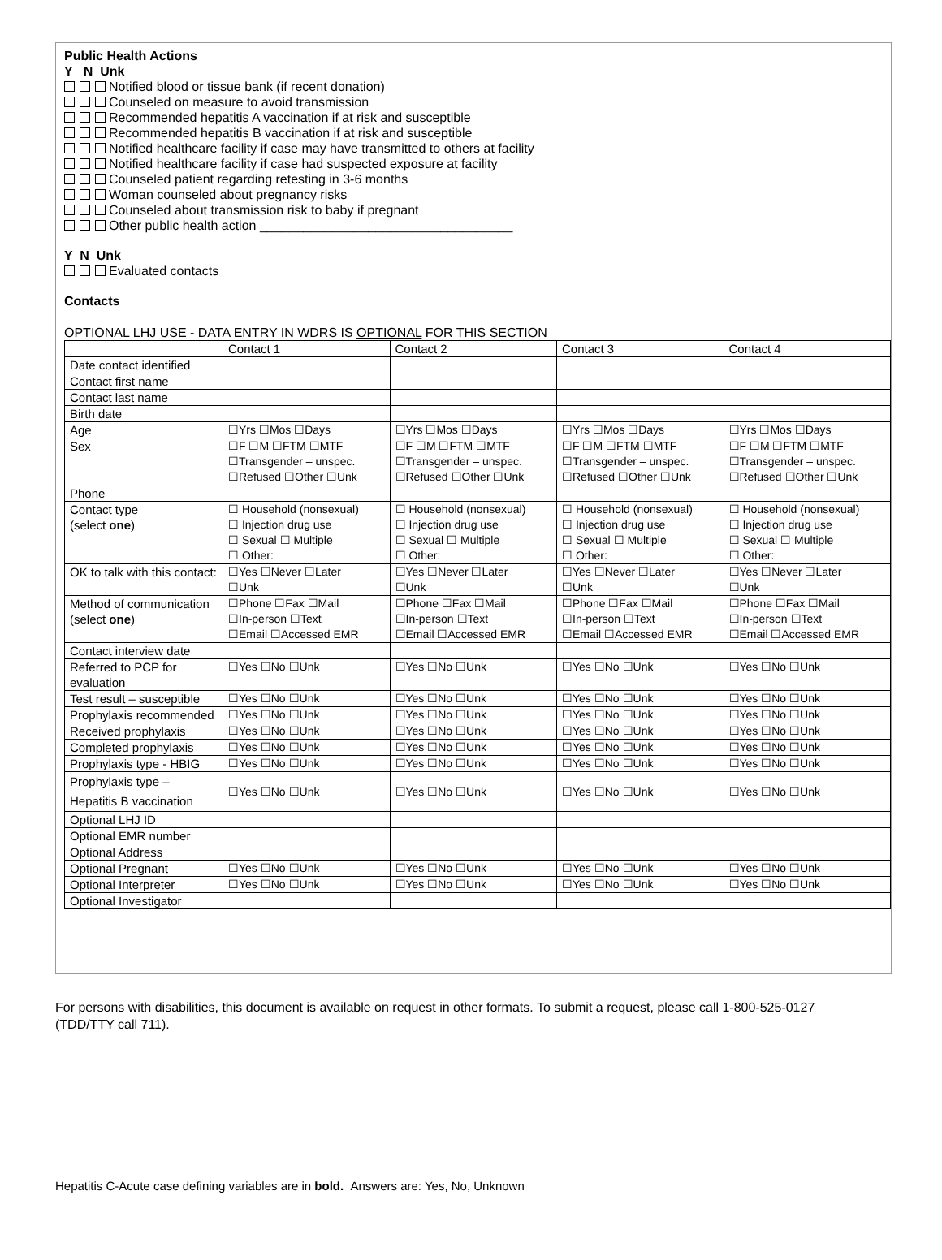Public Health Actions
Y N Unk
Notified blood or tissue bank (if recent donation)
Counseled on measure to avoid transmission
Recommended hepatitis A vaccination if at risk and susceptible
Recommended hepatitis B vaccination if at risk and susceptible
Notified healthcare facility if case may have transmitted to others at facility
Notified healthcare facility if case had suspected exposure at facility
Counseled patient regarding retesting in 3-6 months
Woman counseled about pregnancy risks
Counseled about transmission risk to baby if pregnant
Other public health action ___________________________________
Y N Unk
Evaluated contacts
Contacts
OPTIONAL LHJ USE - DATA ENTRY IN WDRS IS OPTIONAL FOR THIS SECTION
| | Contact 1 | Contact 2 | Contact 3 | Contact 4 |
| --- | --- | --- | --- | --- |
| Date contact identified | | | | |
| Contact first name | | | | |
| Contact last name | | | | |
| Birth date | | | | |
| Age | ☐Yrs ☐Mos ☐Days | ☐Yrs ☐Mos ☐Days | ☐Yrs ☐Mos ☐Days | ☐Yrs ☐Mos ☐Days |
| Sex | ☐F ☐M ☐FTM ☐MTF ☐Transgender – unspec. ☐Refused ☐Other ☐Unk | ☐F ☐M ☐FTM ☐MTF ☐Transgender – unspec. ☐Refused ☐Other ☐Unk | ☐F ☐M ☐FTM ☐MTF ☐Transgender – unspec. ☐Refused ☐Other ☐Unk | ☐F ☐M ☐FTM ☐MTF ☐Transgender – unspec. ☐Refused ☐Other ☐Unk |
| Phone | | | | |
| Contact type (select one ) | ☐ Household (nonsexual) ☐ Injection drug use ☐ Sexual ☐ Multiple ☐ Other: | ☐ Household (nonsexual) ☐ Injection drug use ☐ Sexual ☐ Multiple ☐ Other: | ☐ Household (nonsexual) ☐ Injection drug use ☐ Sexual ☐ Multiple ☐ Other: | ☐ Household (nonsexual) ☐ Injection drug use ☐ Sexual ☐ Multiple ☐ Other: |
| OK to talk with this contact: | ☐Yes ☐Never ☐Later ☐Unk | ☐Yes ☐Never ☐Later ☐Unk | ☐Yes ☐Never ☐Later ☐Unk | ☐Yes ☐Never ☐Later ☐Unk |
| Method of communication (select one ) | ☐Phone ☐Fax ☐Mail ☐In-person ☐Text ☐Email ☐Accessed EMR | ☐Phone ☐Fax ☐Mail ☐In-person ☐Text ☐Email ☐Accessed EMR | ☐Phone ☐Fax ☐Mail ☐In-person ☐Text ☐Email ☐Accessed EMR | ☐Phone ☐Fax ☐Mail ☐In-person ☐Text ☐Email ☐Accessed EMR |
| Contact interview date | | | | |
| Referred to PCP for evaluation | ☐Yes ☐No ☐Unk | ☐Yes ☐No ☐Unk | ☐Yes ☐No ☐Unk | ☐Yes ☐No ☐Unk |
| Test result – susceptible | ☐Yes ☐No ☐Unk | ☐Yes ☐No ☐Unk | ☐Yes ☐No ☐Unk | ☐Yes ☐No ☐Unk |
| Prophylaxis recommended | ☐Yes ☐No ☐Unk | ☐Yes ☐No ☐Unk | ☐Yes ☐No ☐Unk | ☐Yes ☐No ☐Unk |
| Received prophylaxis | ☐Yes ☐No ☐Unk | ☐Yes ☐No ☐Unk | ☐Yes ☐No ☐Unk | ☐Yes ☐No ☐Unk |
| Completed prophylaxis | ☐Yes ☐No ☐Unk | ☐Yes ☐No ☐Unk | ☐Yes ☐No ☐Unk | ☐Yes ☐No ☐Unk |
| Prophylaxis type - HBIG | ☐Yes ☐No ☐Unk | ☐Yes ☐No ☐Unk | ☐Yes ☐No ☐Unk | ☐Yes ☐No ☐Unk |
| Prophylaxis type – Hepatitis B vaccination | ☐Yes ☐No ☐Unk | ☐Yes ☐No ☐Unk | ☐Yes ☐No ☐Unk | ☐Yes ☐No ☐Unk |
| Optional LHJ ID | | | | |
| Optional EMR number | | | | |
| Optional Address | | | | |
| Optional Pregnant | ☐Yes ☐No ☐Unk | ☐Yes ☐No ☐Unk | ☐Yes ☐No ☐Unk | ☐Yes ☐No ☐Unk |
| Optional Interpreter | ☐Yes ☐No ☐Unk | ☐Yes ☐No ☐Unk | ☐Yes ☐No ☐Unk | ☐Yes ☐No ☐Unk |
| Optional Investigator | | | | |
For persons with disabilities, this document is available on request in other formats. To submit a request, please call 1-800-525-0127 (TDD/TTY call 711).
Hepatitis C-Acute case defining variables are in bold. Answers are: Yes, No, Unknown